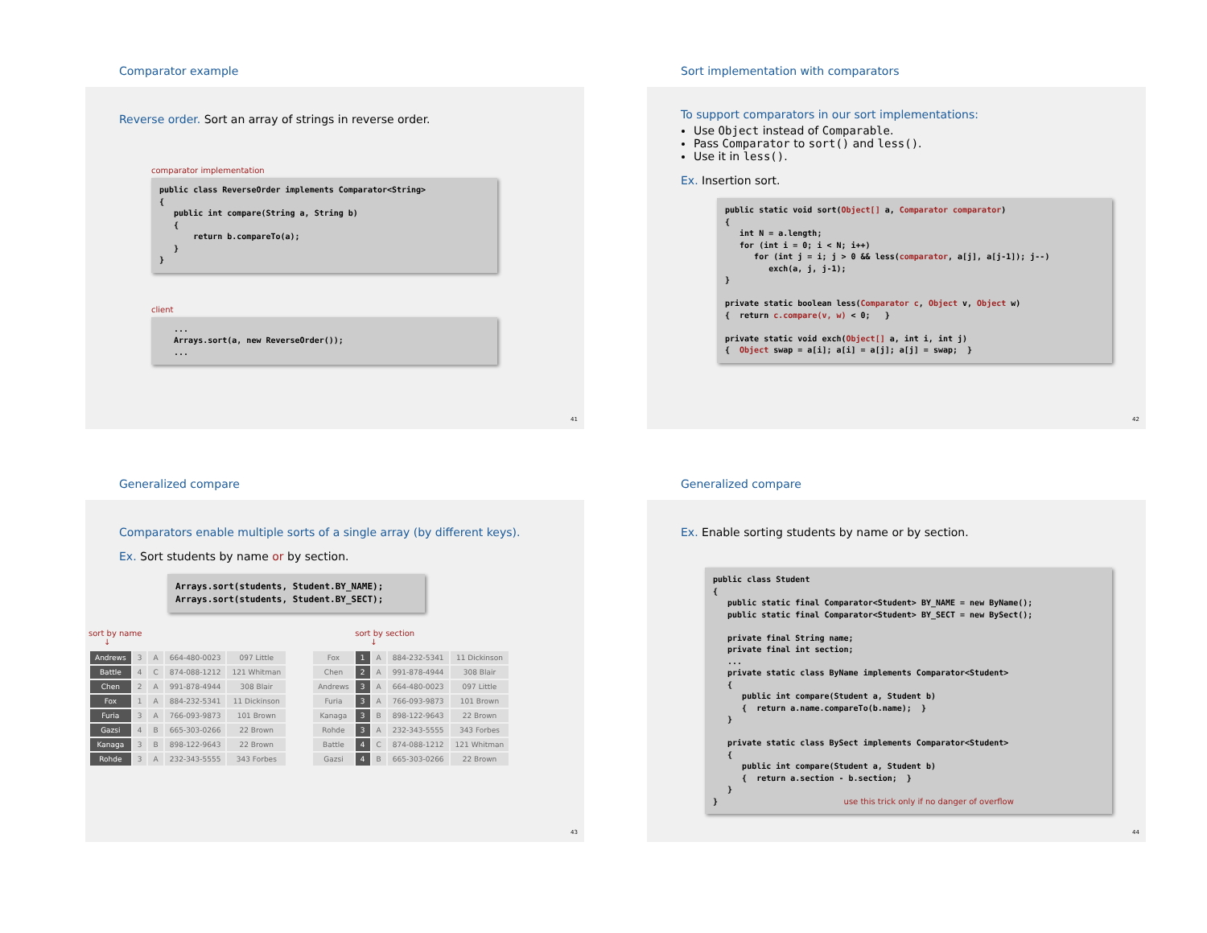Comparator example
Reverse order. Sort an array of strings in reverse order.
comparator implementation
public class ReverseOrder implements Comparator<String>
{
   public int compare(String a, String b)
   {
       return b.compareTo(a);
   }
}
client
   ...
   Arrays.sort(a, new ReverseOrder());
   ...
41
Sort implementation with comparators
To support comparators in our sort implementations:
Use Object instead of Comparable.
Pass Comparator to sort() and less().
Use it in less().
Ex. Insertion sort.
public static void sort(Object[] a, Comparator comparator)
{
   int N = a.length;
   for (int i = 0; i < N; i++)
      for (int j = i; j > 0 && less(comparator, a[j], a[j-1]); j--)
         exch(a, j, j-1);
}

private static boolean less(Comparator c, Object v, Object w)
{  return c.compare(v, w) < 0;   }

private static void exch(Object[] a, int i, int j)
{  Object swap = a[i]; a[i] = a[j]; a[j] = swap;  }
42
Generalized compare
Comparators enable multiple sorts of a single array (by different keys).
Ex. Sort students by name or by section.
Arrays.sort(students, Student.BY_NAME);
Arrays.sort(students, Student.BY_SECT);
sort by name
↓
| Andrews | 3 | A | 664-480-0023 | 097 Little |
| Battle | 4 | C | 874-088-1212 | 121 Whitman |
| Chen | 2 | A | 991-878-4944 | 308 Blair |
| Fox | 1 | A | 884-232-5341 | 11 Dickinson |
| Furia | 3 | A | 766-093-9873 | 101 Brown |
| Gazsi | 4 | B | 665-303-0266 | 22 Brown |
| Kanaga | 3 | B | 898-122-9643 | 22 Brown |
| Rohde | 3 | A | 232-343-5555 | 343 Forbes |
sort by section
↓
| Fox | 1 | A | 884-232-5341 | 11 Dickinson |
| Chen | 2 | A | 991-878-4944 | 308 Blair |
| Andrews | 3 | A | 664-480-0023 | 097 Little |
| Furia | 3 | A | 766-093-9873 | 101 Brown |
| Kanaga | 3 | B | 898-122-9643 | 22 Brown |
| Rohde | 3 | A | 232-343-5555 | 343 Forbes |
| Battle | 4 | C | 874-088-1212 | 121 Whitman |
| Gazsi | 4 | B | 665-303-0266 | 22 Brown |
43
Generalized compare
Ex. Enable sorting students by name or by section.
public class Student
{
   public static final Comparator<Student> BY_NAME = new ByName();
   public static final Comparator<Student> BY_SECT = new BySect();

   private final String name;
   private final int section;
   ...
   private static class ByName implements Comparator<Student>
   {
      public int compare(Student a, Student b)
      {  return a.name.compareTo(b.name);  }
   }

   private static class BySect implements Comparator<Student>
   {
      public int compare(Student a, Student b)
      {  return a.section - b.section;  }
   }
}                          use this trick only if no danger of overflow
44